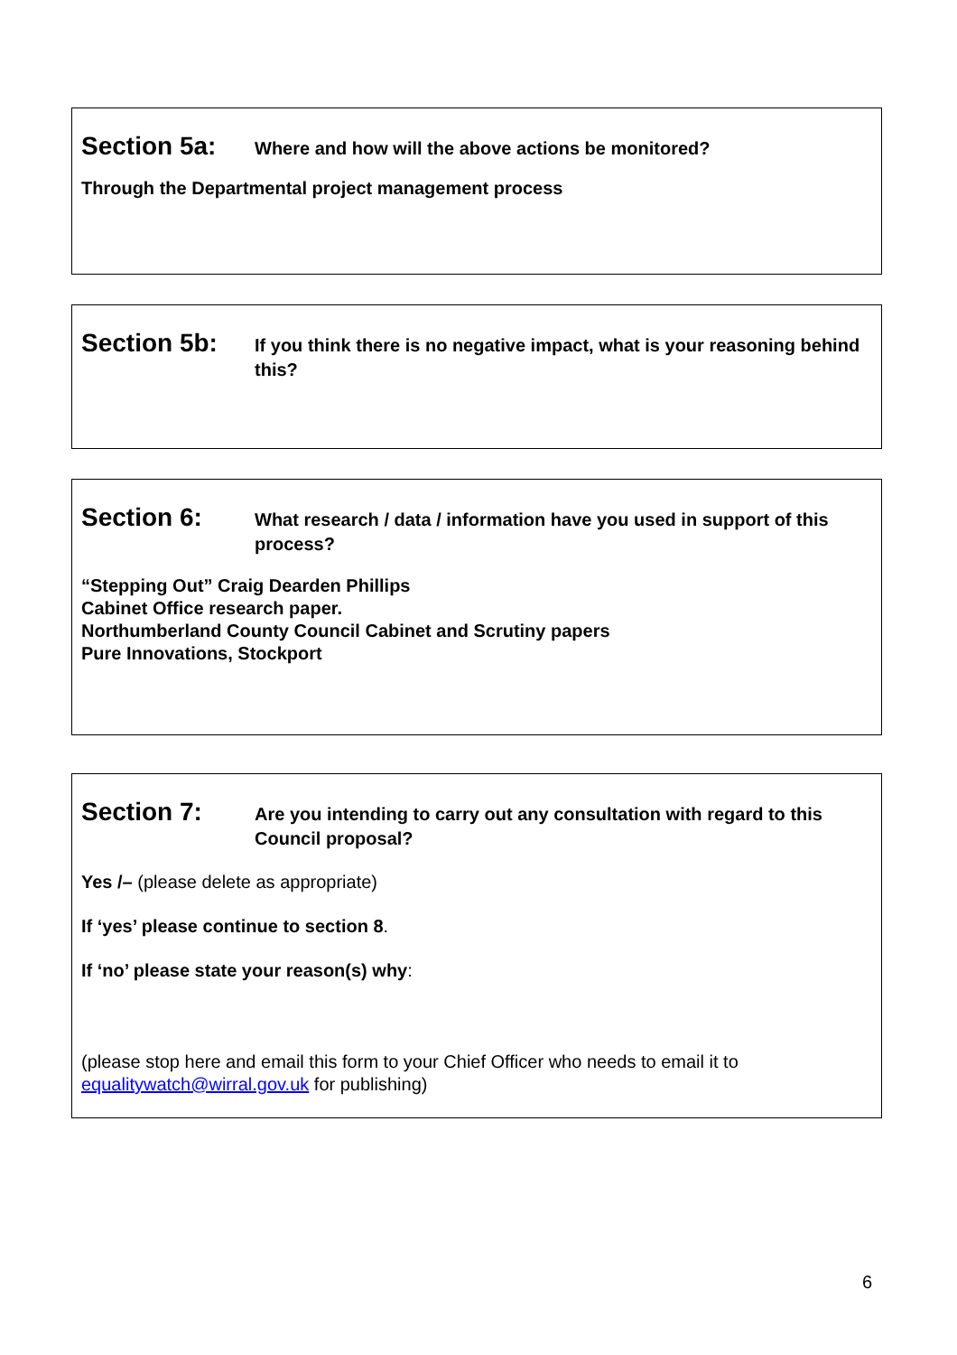Section 5a:
Where and how will the above actions be monitored?
Through the Departmental project management process
Section 5b:
If you think there is no negative impact, what is your reasoning behind this?
Section 6:
What research / data / information have you used in support of this process?
“Stepping Out” Craig Dearden Phillips
Cabinet Office research paper.
Northumberland County Council Cabinet and Scrutiny papers
Pure Innovations, Stockport
Section 7:
Are you intending to carry out any consultation with regard to this Council proposal?
Yes /– (please delete as appropriate)
If ‘yes’ please continue to section 8.
If ‘no’ please state your reason(s) why:
(please stop here and email this form to your Chief Officer who needs to email it to equalitywatch@wirral.gov.uk for publishing)
6